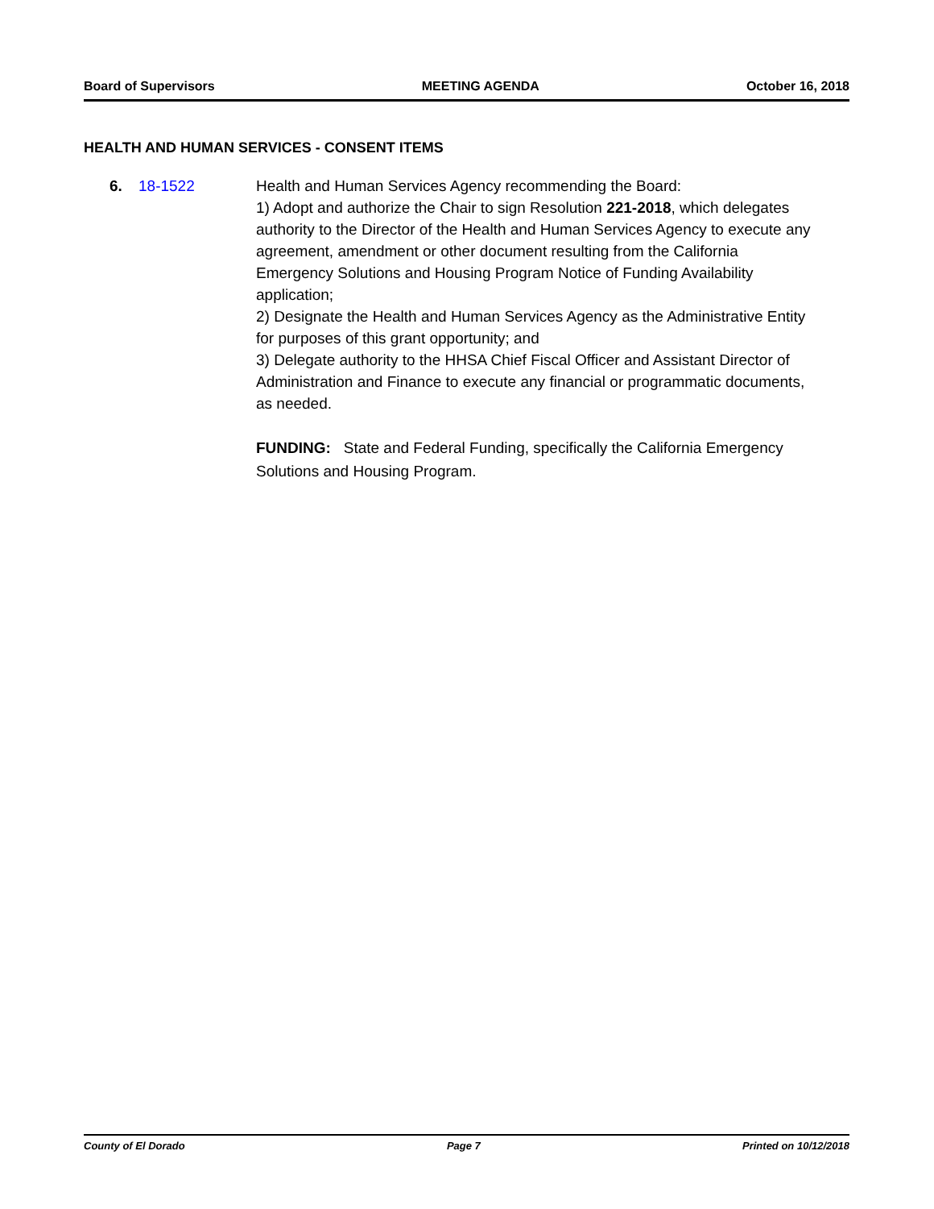Board of Supervisors MEETING AGENDA October 16, 2018
HEALTH AND HUMAN SERVICES - CONSENT ITEMS
6. 18-1522 Health and Human Services Agency recommending the Board:
1) Adopt and authorize the Chair to sign Resolution 221-2018, which delegates authority to the Director of the Health and Human Services Agency to execute any agreement, amendment or other document resulting from the California Emergency Solutions and Housing Program Notice of Funding Availability application;
2) Designate the Health and Human Services Agency as the Administrative Entity for purposes of this grant opportunity; and
3) Delegate authority to the HHSA Chief Fiscal Officer and Assistant Director of Administration and Finance to execute any financial or programmatic documents, as needed.
FUNDING: State and Federal Funding, specifically the California Emergency Solutions and Housing Program.
County of El Dorado Page 7 Printed on 10/12/2018